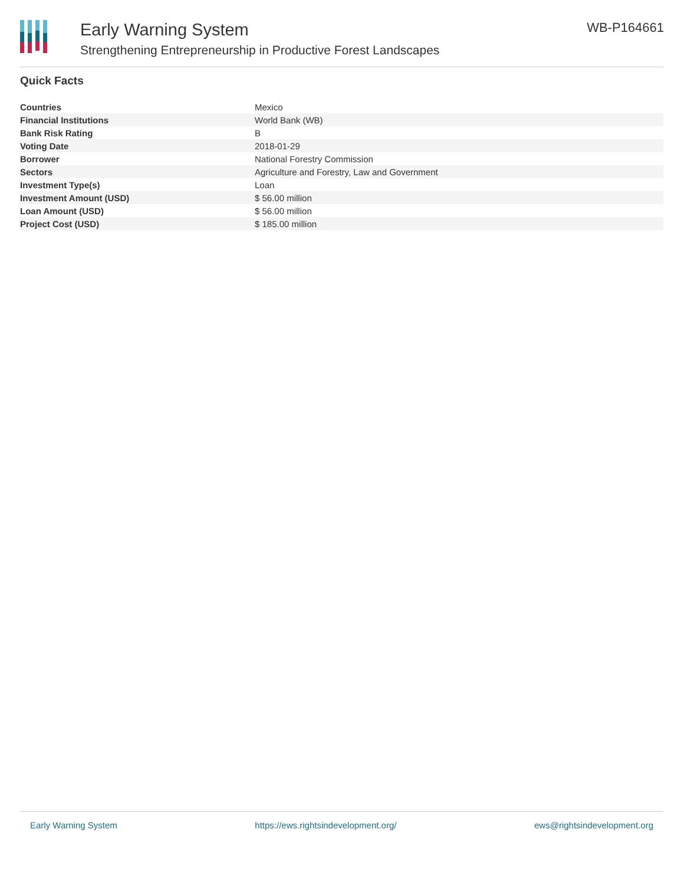Early Warning System
Strengthening Entrepreneurship in Productive Forest Landscapes
WB-P164661
Quick Facts
| Countries | Mexico |
| Financial Institutions | World Bank (WB) |
| Bank Risk Rating | B |
| Voting Date | 2018-01-29 |
| Borrower | National Forestry Commission |
| Sectors | Agriculture and Forestry, Law and Government |
| Investment Type(s) | Loan |
| Investment Amount (USD) | $ 56.00 million |
| Loan Amount (USD) | $ 56.00 million |
| Project Cost (USD) | $ 185.00 million |
Early Warning System https://ews.rightsindevelopment.org/ ews@rightsindevelopment.org